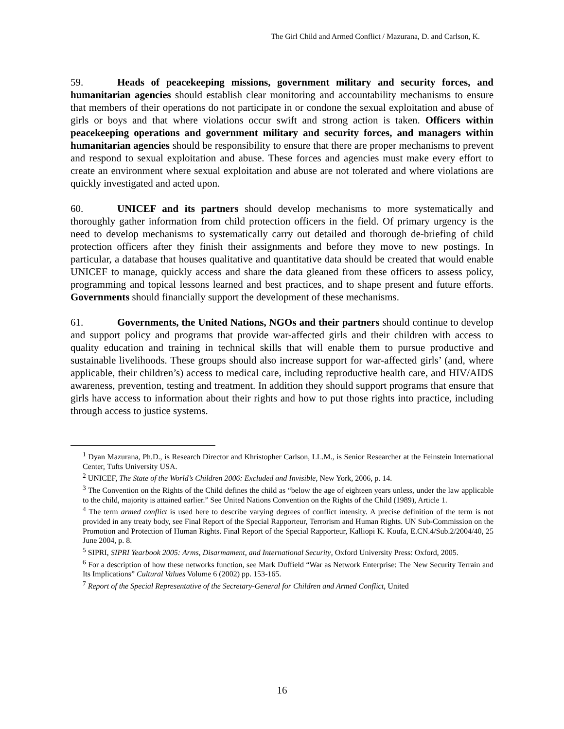The Girl Child and Armed Conflict / Mazurana, D. and Carlson, K.
59. Heads of peacekeeping missions, government military and security forces, and humanitarian agencies should establish clear monitoring and accountability mechanisms to ensure that members of their operations do not participate in or condone the sexual exploitation and abuse of girls or boys and that where violations occur swift and strong action is taken. Officers within peacekeeping operations and government military and security forces, and managers within humanitarian agencies should be responsibility to ensure that there are proper mechanisms to prevent and respond to sexual exploitation and abuse. These forces and agencies must make every effort to create an environment where sexual exploitation and abuse are not tolerated and where violations are quickly investigated and acted upon.
60. UNICEF and its partners should develop mechanisms to more systematically and thoroughly gather information from child protection officers in the field. Of primary urgency is the need to develop mechanisms to systematically carry out detailed and thorough de-briefing of child protection officers after they finish their assignments and before they move to new postings. In particular, a database that houses qualitative and quantitative data should be created that would enable UNICEF to manage, quickly access and share the data gleaned from these officers to assess policy, programming and topical lessons learned and best practices, and to shape present and future efforts. Governments should financially support the development of these mechanisms.
61. Governments, the United Nations, NGOs and their partners should continue to develop and support policy and programs that provide war-affected girls and their children with access to quality education and training in technical skills that will enable them to pursue productive and sustainable livelihoods. These groups should also increase support for war-affected girls’ (and, where applicable, their children’s) access to medical care, including reproductive health care, and HIV/AIDS awareness, prevention, testing and treatment. In addition they should support programs that ensure that girls have access to information about their rights and how to put those rights into practice, including through access to justice systems.
<sup>1</sup> Dyan Mazurana, Ph.D., is Research Director and Khristopher Carlson, LL.M., is Senior Researcher at the Feinstein International Center, Tufts University USA.
<sup>2</sup> UNICEF, The State of the World’s Children 2006: Excluded and Invisible, New York, 2006, p. 14.
<sup>3</sup> The Convention on the Rights of the Child defines the child as “below the age of eighteen years unless, under the law applicable to the child, majority is attained earlier.” See United Nations Convention on the Rights of the Child (1989), Article 1.
<sup>4</sup> The term armed conflict is used here to describe varying degrees of conflict intensity. A precise definition of the term is not provided in any treaty body, see Final Report of the Special Rapporteur, Terrorism and Human Rights. UN Sub-Commission on the Promotion and Protection of Human Rights. Final Report of the Special Rapporteur, Kalliopi K. Koufa, E.CN.4/Sub.2/2004/40, 25 June 2004, p. 8.
<sup>5</sup> SIPRI, SIPRI Yearbook 2005: Arms, Disarmament, and International Security, Oxford University Press: Oxford, 2005.
<sup>6</sup> For a description of how these networks function, see Mark Duffield “War as Network Enterprise: The New Security Terrain and Its Implications” Cultural Values Volume 6 (2002) pp. 153-165.
<sup>7</sup> Report of the Special Representative of the Secretary-General for Children and Armed Conflict, United
16